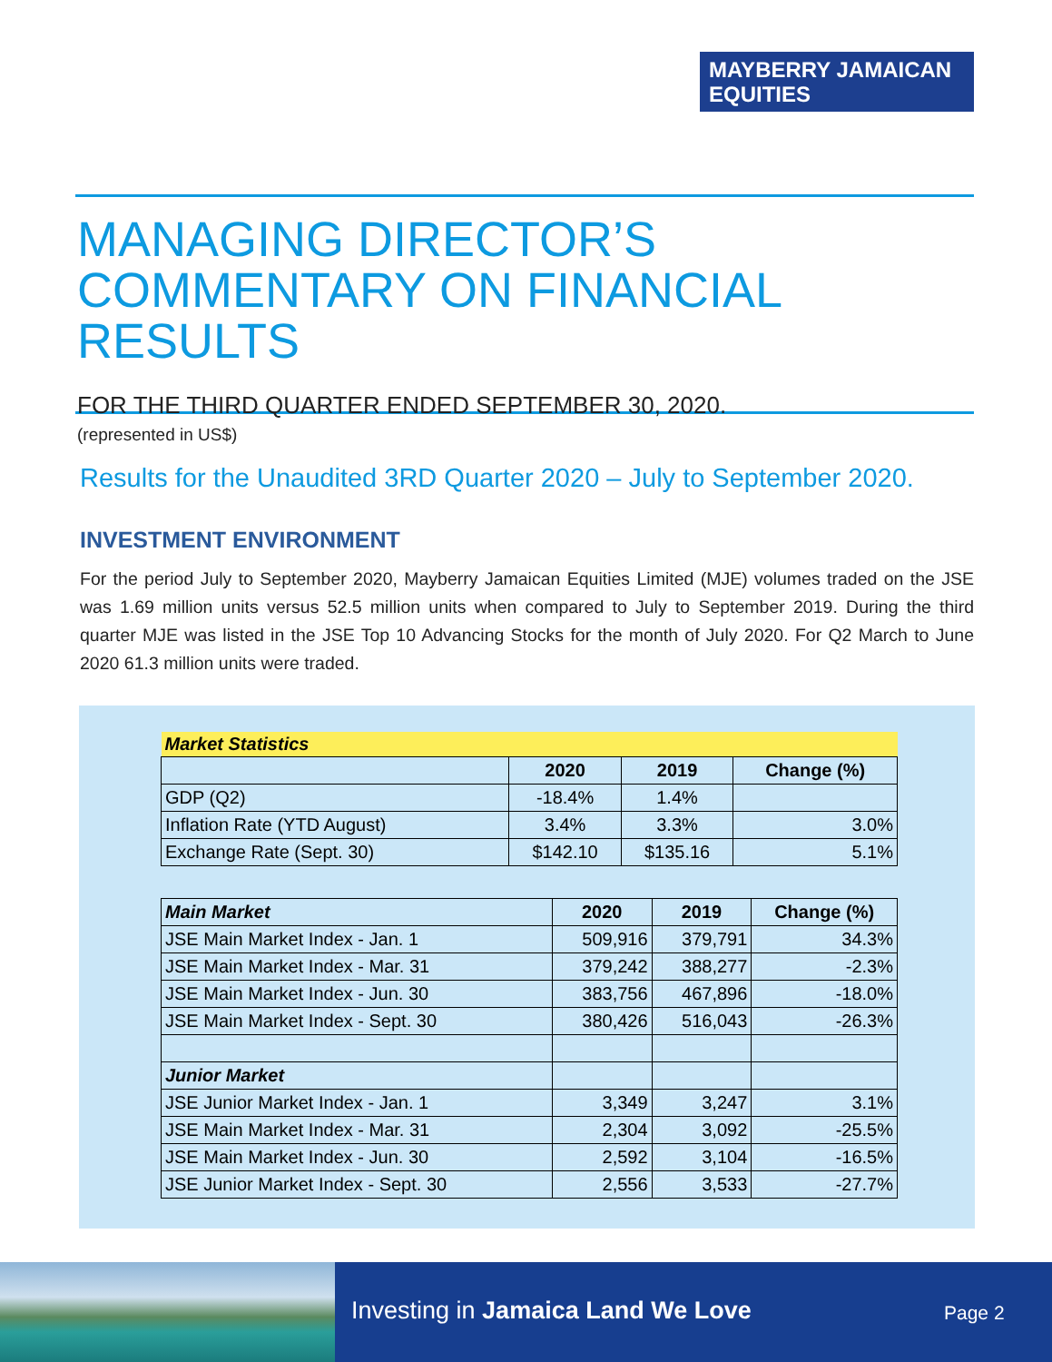MAYBERRY JAMAICAN
EQUITIES
MANAGING DIRECTOR’S
COMMENTARY ON FINANCIAL RESULTS
FOR THE THIRD QUARTER ENDED SEPTEMBER 30, 2020.
(represented in US$)
Results for the Unaudited 3RD Quarter 2020 – July to September 2020.
INVESTMENT ENVIRONMENT
For the period July to September 2020, Mayberry Jamaican Equities Limited (MJE) volumes traded on the JSE was 1.69 million units versus 52.5 million units when compared to July to September 2019. During the third quarter MJE was listed in the JSE Top 10 Advancing Stocks for the month of July 2020. For Q2 March to June 2020 61.3 million units were traded.
| Market Statistics | | | |
| | 2020 | 2019 | Change (%) |
| GDP (Q2) | -18.4% | 1.4% | |
| Inflation Rate (YTD August) | 3.4% | 3.3% | 3.0% |
| Exchange Rate (Sept. 30) | $142.10 | $135.16 | 5.1% |
| Main Market | 2020 | 2019 | Change (%) |
| --- | --- | --- | --- |
| JSE Main Market Index - Jan. 1 | 509,916 | 379,791 | 34.3% |
| JSE Main Market Index - Mar. 31 | 379,242 | 388,277 | -2.3% |
| JSE Main Market Index - Jun. 30 | 383,756 | 467,896 | -18.0% |
| JSE Main Market Index - Sept. 30 | 380,426 | 516,043 | -26.3% |
| Junior Market | | | |
| JSE Junior Market Index - Jan. 1 | 3,349 | 3,247 | 3.1% |
| JSE Main Market Index - Mar. 31 | 2,304 | 3,092 | -25.5% |
| JSE Main Market Index - Jun. 30 | 2,592 | 3,104 | -16.5% |
| JSE Junior Market Index - Sept. 30 | 2,556 | 3,533 | -27.7% |
Investing in Jamaica Land We Love
Page 2